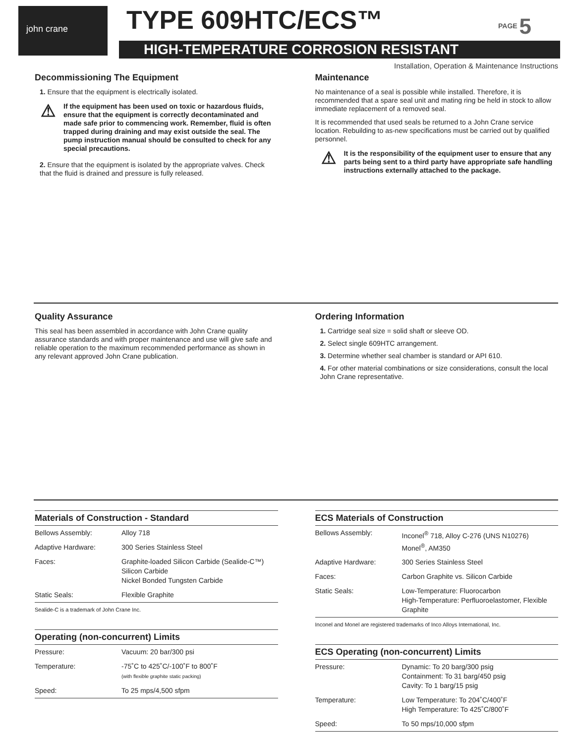john crane TYPE 609HTC/ECS™ PAGE 5
HIGH-TEMPERATURE CORROSION RESISTANT
Installation, Operation & Maintenance Instructions
Decommissioning The Equipment
1. Ensure that the equipment is electrically isolated.
⚠ If the equipment has been used on toxic or hazardous fluids, ensure that the equipment is correctly decontaminated and made safe prior to commencing work. Remember, fluid is often trapped during draining and may exist outside the seal. The pump instruction manual should be consulted to check for any special precautions.
2. Ensure that the equipment is isolated by the appropriate valves. Check that the fluid is drained and pressure is fully released.
Maintenance
No maintenance of a seal is possible while installed. Therefore, it is recommended that a spare seal unit and mating ring be held in stock to allow immediate replacement of a removed seal.
It is recommended that used seals be returned to a John Crane service location. Rebuilding to as-new specifications must be carried out by qualified personnel.
⚠ It is the responsibility of the equipment user to ensure that any parts being sent to a third party have appropriate safe handling instructions externally attached to the package.
Quality Assurance
This seal has been assembled in accordance with John Crane quality assurance standards and with proper maintenance and use will give safe and reliable operation to the maximum recommended performance as shown in any relevant approved John Crane publication.
Ordering Information
1. Cartridge seal size = solid shaft or sleeve OD.
2. Select single 609HTC arrangement.
3. Determine whether seal chamber is standard or API 610.
4. For other material combinations or size considerations, consult the local John Crane representative.
Materials of Construction - Standard
| Bellows Assembly: | Alloy 718 |
| Adaptive Hardware: | 300 Series Stainless Steel |
| Faces: | Graphite-loaded Silicon Carbide (Sealide-C™) Silicon Carbide Nickel Bonded Tungsten Carbide |
| Static Seals: | Flexible Graphite |
Sealide-C is a trademark of John Crane Inc.
Operating (non-concurrent) Limits
| Pressure: | Vacuum: 20 bar/300 psi |
| Temperature: | -75˚C to 425˚C/-100˚F to 800˚F (with flexible graphite static packing) |
| Speed: | To 25 mps/4,500 sfpm |
ECS Materials of Construction
| Bellows Assembly: | Inconel<sup>®</sup> 718, Alloy C-276 (UNS N10276) Monel<sup>®</sup>, AM350 |
| Adaptive Hardware: | 300 Series Stainless Steel |
| Faces: | Carbon Graphite vs. Silicon Carbide |
| Static Seals: | Low-Temperature: Fluorocarbon High-Temperature: Perfluoroelastomer, Flexible Graphite |
Inconel and Monel are registered trademarks of Inco Alloys International, Inc.
ECS Operating (non-concurrent) Limits
| Pressure: | Dynamic: To 20 barg/300 psig Containment: To 31 barg/450 psig Cavity: To 1 barg/15 psig |
| Temperature: | Low Temperature: To 204˚C/400˚F High Temperature: To 425˚C/800˚F |
| Speed: | To 50 mps/10,000 sfpm |